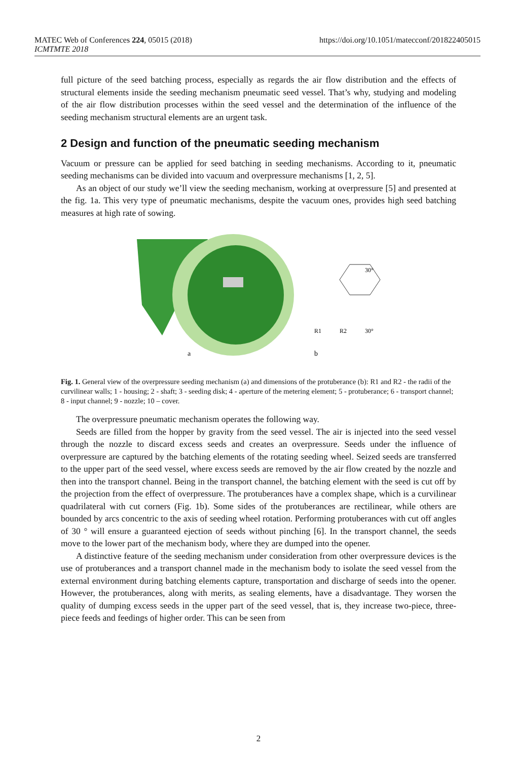https://doi.org/10.1051/matecconf/201822405015 MATEC Web of Conferences 224, 05015 (2018)
ICMTMTE 2018
full picture of the seed batching process, especially as regards the air flow distribution and the effects of structural elements inside the seeding mechanism pneumatic seed vessel. That’s why, studying and modeling of the air flow distribution processes within the seed vessel and the determination of the influence of the seeding mechanism structural elements are an urgent task.
2 Design and function of the pneumatic seeding mechanism
Vacuum or pressure can be applied for seed batching in seeding mechanisms. According to it, pneumatic seeding mechanisms can be divided into vacuum and overpressure mechanisms [1, 2, 5].
As an object of our study we’ll view the seeding mechanism, working at overpressure [5] and presented at the fig. 1a. This very type of pneumatic mechanisms, despite the vacuum ones, provides high seed batching measures at high rate of sowing.
a
b
R1
R2
30°
30°
Fig. 1. General view of the overpressure seeding mechanism (a) and dimensions of the protuberance (b): R1 and R2 - the radii of the curvilinear walls; 1 - housing; 2 - shaft; 3 - seeding disk; 4 - aperture of the metering element; 5 - protuberance; 6 - transport channel; 8 - input channel; 9 - nozzle; 10 – cover.
The overpressure pneumatic mechanism operates the following way.
Seeds are filled from the hopper by gravity from the seed vessel. The air is injected into the seed vessel through the nozzle to discard excess seeds and creates an overpressure. Seeds under the influence of overpressure are captured by the batching elements of the rotating seeding wheel. Seized seeds are transferred to the upper part of the seed vessel, where excess seeds are removed by the air flow created by the nozzle and then into the transport channel. Being in the transport channel, the batching element with the seed is cut off by the projection from the effect of overpressure. The protuberances have a complex shape, which is a curvilinear quadrilateral with cut corners (Fig. 1b). Some sides of the protuberances are rectilinear, while others are bounded by arcs concentric to the axis of seeding wheel rotation. Performing protuberances with cut off angles of 30 ° will ensure a guaranteed ejection of seeds without pinching [6]. In the transport channel, the seeds move to the lower part of the mechanism body, where they are dumped into the opener.
A distinctive feature of the seeding mechanism under consideration from other overpressure devices is the use of protuberances and a transport channel made in the mechanism body to isolate the seed vessel from the external environment during batching elements capture, transportation and discharge of seeds into the opener. However, the protuberances, along with merits, as sealing elements, have a disadvantage. They worsen the quality of dumping excess seeds in the upper part of the seed vessel, that is, they increase two-piece, three-piece feeds and feedings of higher order. This can be seen from
2